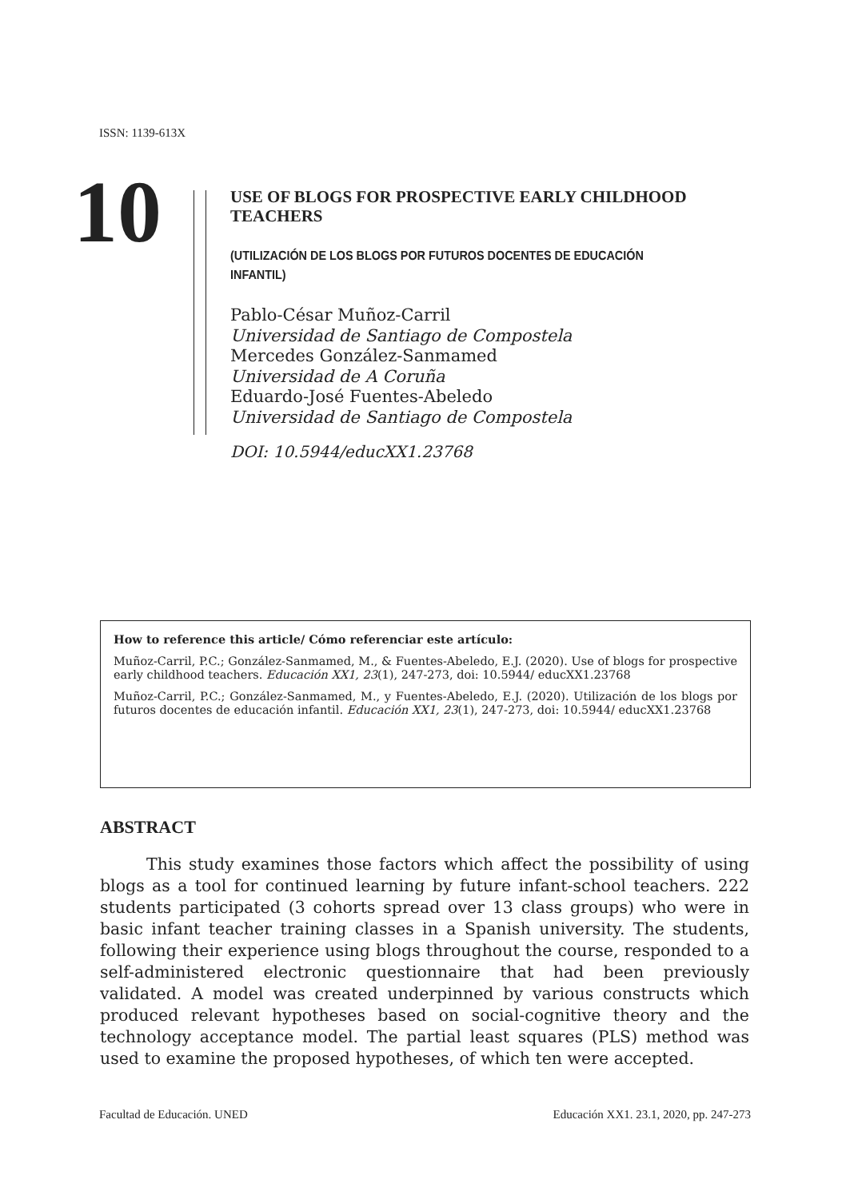ISSN: 1139-613X
10
USE OF BLOGS FOR PROSPECTIVE EARLY CHILDHOOD TEACHERS
(UTILIZACIÓN DE LOS BLOGS POR FUTUROS DOCENTES DE EDUCACIÓN INFANTIL)
Pablo-César Muñoz-Carril
Universidad de Santiago de Compostela
Mercedes González-Sanmamed
Universidad de A Coruña
Eduardo-José Fuentes-Abeledo
Universidad de Santiago de Compostela
DOI: 10.5944/educXX1.23768
How to reference this article/ Cómo referenciar este artículo:
Muñoz-Carril, P.C.; González-Sanmamed, M., & Fuentes-Abeledo, E.J. (2020). Use of blogs for prospective early childhood teachers. Educación XX1, 23(1), 247-273, doi: 10.5944/ educXX1.23768
Muñoz-Carril, P.C.; González-Sanmamed, M., y Fuentes-Abeledo, E.J. (2020). Utilización de los blogs por futuros docentes de educación infantil. Educación XX1, 23(1), 247-273, doi: 10.5944/ educXX1.23768
ABSTRACT
This study examines those factors which affect the possibility of using blogs as a tool for continued learning by future infant-school teachers. 222 students participated (3 cohorts spread over 13 class groups) who were in basic infant teacher training classes in a Spanish university. The students, following their experience using blogs throughout the course, responded to a self-administered electronic questionnaire that had been previously validated. A model was created underpinned by various constructs which produced relevant hypotheses based on social-cognitive theory and the technology acceptance model. The partial least squares (PLS) method was used to examine the proposed hypotheses, of which ten were accepted.
Facultad de Educación. UNED Educación XX1. 23.1, 2020, pp. 247-273